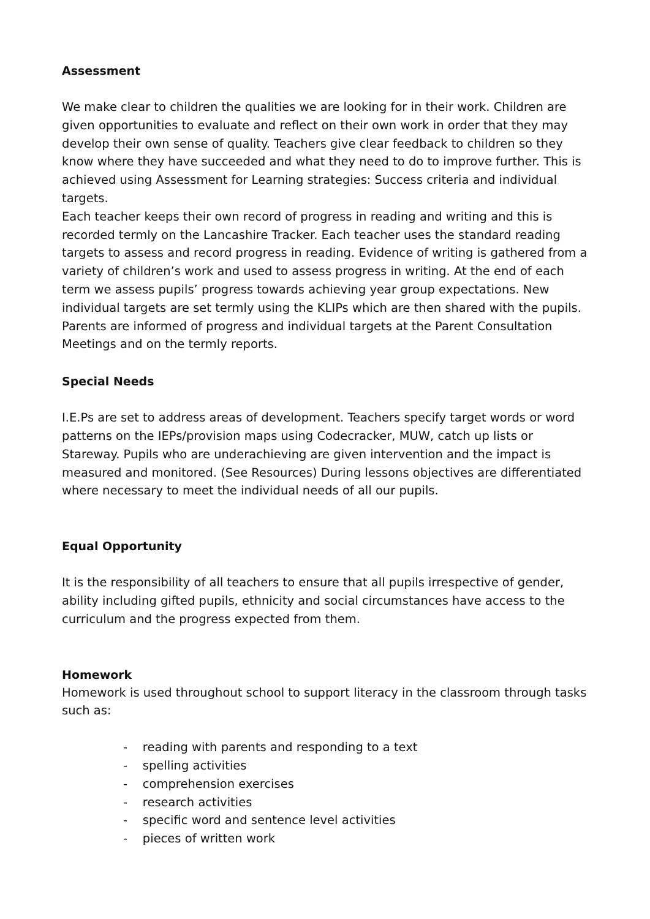Assessment
We make clear to children the qualities we are looking for in their work. Children are given opportunities to evaluate and reflect on their own work in order that they may develop their own sense of quality. Teachers give clear feedback to children so they know where they have succeeded and what they need to do to improve further. This is achieved using Assessment for Learning strategies: Success criteria and individual targets.
Each teacher keeps their own record of progress in reading and writing and this is recorded termly on the Lancashire Tracker. Each teacher uses the standard reading targets to assess and record progress in reading. Evidence of writing is gathered from a variety of children’s work and used to assess progress in writing. At the end of each term we assess pupils’ progress towards achieving year group expectations. New individual targets are set termly using the KLIPs which are then shared with the pupils. Parents are informed of progress and individual targets at the Parent Consultation Meetings and on the termly reports.
Special Needs
I.E.Ps are set to address areas of development. Teachers specify target words or word patterns on the IEPs/provision maps using Codecracker, MUW, catch up lists or Stareway. Pupils who are underachieving are given intervention and the impact is measured and monitored. (See Resources) During lessons objectives are differentiated where necessary to meet the individual needs of all our pupils.
Equal Opportunity
It is the responsibility of all teachers to ensure that all pupils irrespective of gender, ability including gifted pupils, ethnicity and social circumstances have access to the curriculum and the progress expected from them.
Homework
Homework is used throughout school to support literacy in the classroom through tasks such as:
- reading with parents and responding to a text
- spelling activities
- comprehension exercises
- research activities
- specific word and sentence level activities
- pieces of written work